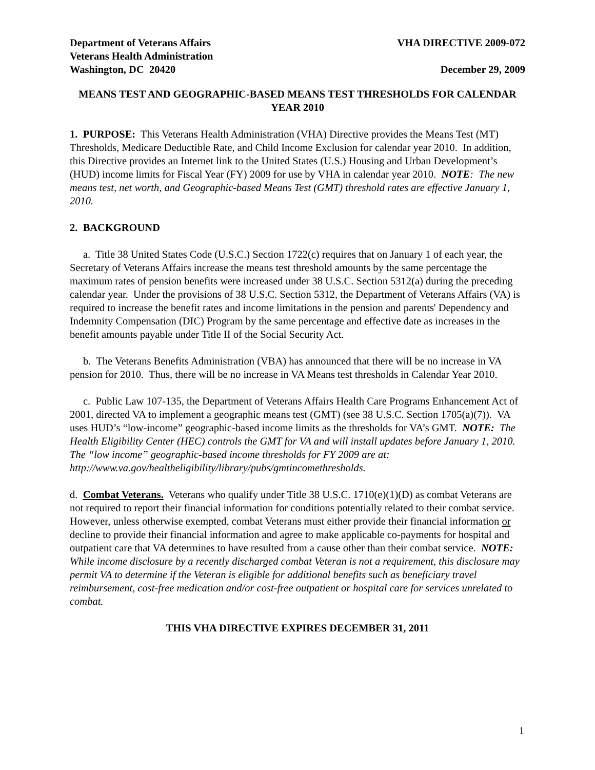Department of Veterans Affairs
Veterans Health Administration
Washington, DC 20420
VHA DIRECTIVE 2009-072
December 29, 2009
MEANS TEST AND GEOGRAPHIC-BASED MEANS TEST THRESHOLDS FOR CALENDAR YEAR 2010
1. PURPOSE: This Veterans Health Administration (VHA) Directive provides the Means Test (MT) Thresholds, Medicare Deductible Rate, and Child Income Exclusion for calendar year 2010. In addition, this Directive provides an Internet link to the United States (U.S.) Housing and Urban Development’s (HUD) income limits for Fiscal Year (FY) 2009 for use by VHA in calendar year 2010. NOTE: The new means test, net worth, and Geographic-based Means Test (GMT) threshold rates are effective January 1, 2010.
2. BACKGROUND
a. Title 38 United States Code (U.S.C.) Section 1722(c) requires that on January 1 of each year, the Secretary of Veterans Affairs increase the means test threshold amounts by the same percentage the maximum rates of pension benefits were increased under 38 U.S.C. Section 5312(a) during the preceding calendar year. Under the provisions of 38 U.S.C. Section 5312, the Department of Veterans Affairs (VA) is required to increase the benefit rates and income limitations in the pension and parents' Dependency and Indemnity Compensation (DIC) Program by the same percentage and effective date as increases in the benefit amounts payable under Title II of the Social Security Act.
b. The Veterans Benefits Administration (VBA) has announced that there will be no increase in VA pension for 2010. Thus, there will be no increase in VA Means test thresholds in Calendar Year 2010.
c. Public Law 107-135, the Department of Veterans Affairs Health Care Programs Enhancement Act of 2001, directed VA to implement a geographic means test (GMT) (see 38 U.S.C. Section 1705(a)(7)). VA uses HUD’s “low-income” geographic-based income limits as the thresholds for VA’s GMT. NOTE: The Health Eligibility Center (HEC) controls the GMT for VA and will install updates before January 1, 2010. The “low income” geographic-based income thresholds for FY 2009 are at:
http://www.va.gov/healtheligibility/library/pubs/gmtincomethresholds.
d. Combat Veterans. Veterans who qualify under Title 38 U.S.C. 1710(e)(1)(D) as combat Veterans are not required to report their financial information for conditions potentially related to their combat service. However, unless otherwise exempted, combat Veterans must either provide their financial information or decline to provide their financial information and agree to make applicable co-payments for hospital and outpatient care that VA determines to have resulted from a cause other than their combat service. NOTE: While income disclosure by a recently discharged combat Veteran is not a requirement, this disclosure may permit VA to determine if the Veteran is eligible for additional benefits such as beneficiary travel reimbursement, cost-free medication and/or cost-free outpatient or hospital care for services unrelated to combat.
THIS VHA DIRECTIVE EXPIRES DECEMBER 31, 2011
1